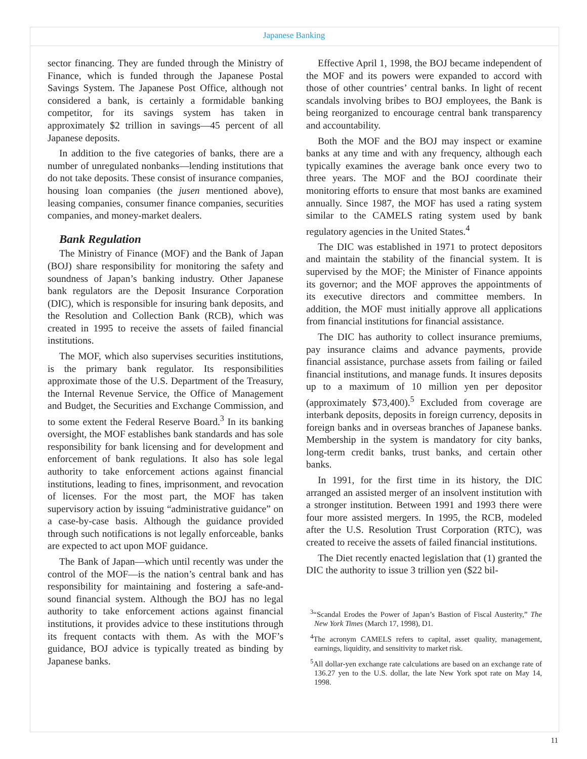Japanese Banking
sector financing. They are funded through the Ministry of Finance, which is funded through the Japanese Postal Savings System. The Japanese Post Office, although not considered a bank, is certainly a formidable banking competitor, for its savings system has taken in approximately $2 trillion in savings—45 percent of all Japanese deposits.
In addition to the five categories of banks, there are a number of unregulated nonbanks—lending institutions that do not take deposits. These consist of insurance companies, housing loan companies (the jusen mentioned above), leasing companies, consumer finance companies, securities companies, and money-market dealers.
Bank Regulation
The Ministry of Finance (MOF) and the Bank of Japan (BOJ) share responsibility for monitoring the safety and soundness of Japan’s banking industry. Other Japanese bank regulators are the Deposit Insurance Corporation (DIC), which is responsible for insuring bank deposits, and the Resolution and Collection Bank (RCB), which was created in 1995 to receive the assets of failed financial institutions.
The MOF, which also supervises securities institutions, is the primary bank regulator. Its responsibilities approximate those of the U.S. Department of the Treasury, the Internal Revenue Service, the Office of Management and Budget, the Securities and Exchange Commission, and to some extent the Federal Reserve Board.<sup>3</sup> In its banking oversight, the MOF establishes bank standards and has sole responsibility for bank licensing and for development and enforcement of bank regulations. It also has sole legal authority to take enforcement actions against financial institutions, leading to fines, imprisonment, and revocation of licenses. For the most part, the MOF has taken supervisory action by issuing “administrative guidance” on a case-by-case basis. Although the guidance provided through such notifications is not legally enforceable, banks are expected to act upon MOF guidance.
The Bank of Japan—which until recently was under the control of the MOF—is the nation’s central bank and has responsibility for maintaining and fostering a safe-and-sound financial system. Although the BOJ has no legal authority to take enforcement actions against financial institutions, it provides advice to these institutions through its frequent contacts with them. As with the MOF’s guidance, BOJ advice is typically treated as binding by Japanese banks.
Effective April 1, 1998, the BOJ became independent of the MOF and its powers were expanded to accord with those of other countries’ central banks. In light of recent scandals involving bribes to BOJ employees, the Bank is being reorganized to encourage central bank transparency and accountability.
Both the MOF and the BOJ may inspect or examine banks at any time and with any frequency, although each typically examines the average bank once every two to three years. The MOF and the BOJ coordinate their monitoring efforts to ensure that most banks are examined annually. Since 1987, the MOF has used a rating system similar to the CAMELS rating system used by bank regulatory agencies in the United States.<sup>4</sup>
The DIC was established in 1971 to protect depositors and maintain the stability of the financial system. It is supervised by the MOF; the Minister of Finance appoints its governor; and the MOF approves the appointments of its executive directors and committee members. In addition, the MOF must initially approve all applications from financial institutions for financial assistance.
The DIC has authority to collect insurance premiums, pay insurance claims and advance payments, provide financial assistance, purchase assets from failing or failed financial institutions, and manage funds. It insures deposits up to a maximum of 10 million yen per depositor (approximately $73,400).<sup>5</sup> Excluded from coverage are interbank deposits, deposits in foreign currency, deposits in foreign banks and in overseas branches of Japanese banks. Membership in the system is mandatory for city banks, long-term credit banks, trust banks, and certain other banks.
In 1991, for the first time in its history, the DIC arranged an assisted merger of an insolvent institution with a stronger institution. Between 1991 and 1993 there were four more assisted mergers. In 1995, the RCB, modeled after the U.S. Resolution Trust Corporation (RTC), was created to receive the assets of failed financial institutions.
The Diet recently enacted legislation that (1) granted the DIC the authority to issue 3 trillion yen ($22 bil-
<sup>3</sup> “Scandal Erodes the Power of Japan’s Bastion of Fiscal Austerity,” The New York Times (March 17, 1998), D1.
<sup>4</sup> The acronym CAMELS refers to capital, asset quality, management, earnings, liquidity, and sensitivity to market risk.
<sup>5</sup> All dollar-yen exchange rate calculations are based on an exchange rate of 136.27 yen to the U.S. dollar, the late New York spot rate on May 14, 1998.
11